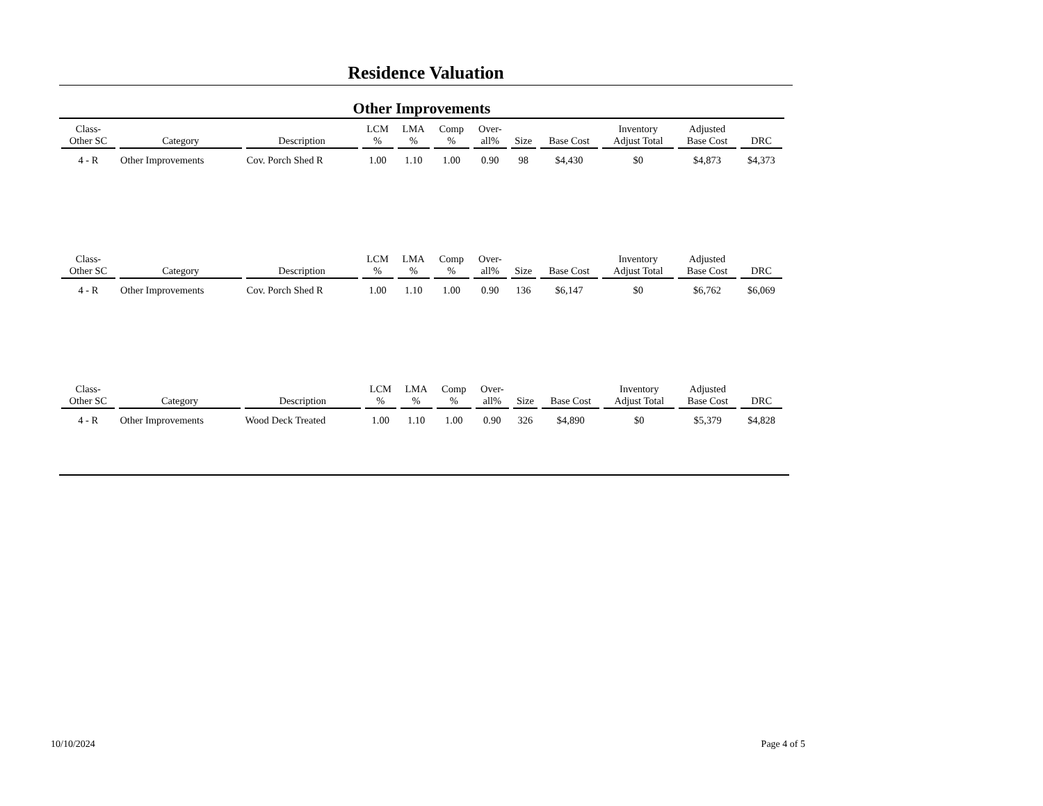Residence Valuation
Other Improvements
| Class- Other SC | Category | Description | LCM % | LMA % | Comp % | Over- all% | Size | Base Cost | Inventory Adjust Total | Adjusted Base Cost | DRC |
| --- | --- | --- | --- | --- | --- | --- | --- | --- | --- | --- | --- |
| 4 - R | Other Improvements | Cov. Porch Shed R | 1.00 | 1.10 | 1.00 | 0.90 | 98 | $4,430 | $0 | $4,873 | $4,373 |
| Class- Other SC | Category | Description | LCM % | LMA % | Comp % | Over- all% | Size | Base Cost | Inventory Adjust Total | Adjusted Base Cost | DRC |
| --- | --- | --- | --- | --- | --- | --- | --- | --- | --- | --- | --- |
| 4 - R | Other Improvements | Cov. Porch Shed R | 1.00 | 1.10 | 1.00 | 0.90 | 136 | $6,147 | $0 | $6,762 | $6,069 |
| Class- Other SC | Category | Description | LCM % | LMA % | Comp % | Over- all% | Size | Base Cost | Inventory Adjust Total | Adjusted Base Cost | DRC |
| --- | --- | --- | --- | --- | --- | --- | --- | --- | --- | --- | --- |
| 4 - R | Other Improvements | Wood Deck Treated | 1.00 | 1.10 | 1.00 | 0.90 | 326 | $4,890 | $0 | $5,379 | $4,828 |
10/10/2024 Page 4 of 5